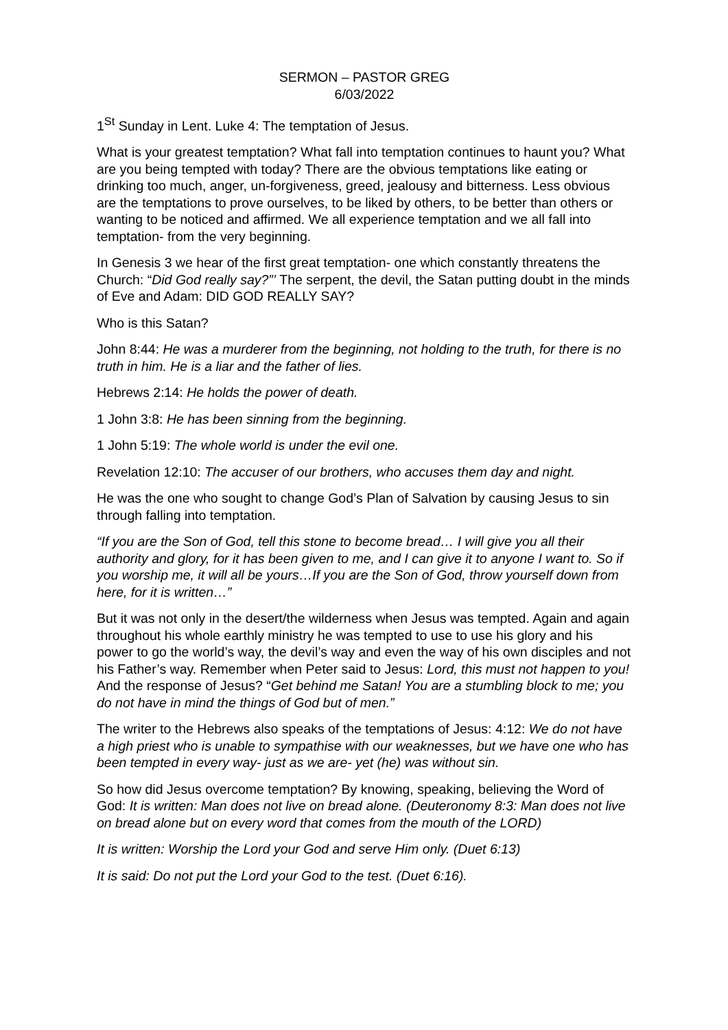SERMON – PASTOR GREG
6/03/2022
1<sup>St</sup> Sunday in Lent. Luke 4: The temptation of Jesus.
What is your greatest temptation? What fall into temptation continues to haunt you? What are you being tempted with today? There are the obvious temptations like eating or drinking too much, anger, un-forgiveness, greed, jealousy and bitterness. Less obvious are the temptations to prove ourselves, to be liked by others, to be better than others or wanting to be noticed and affirmed. We all experience temptation and we all fall into temptation- from the very beginning.
In Genesis 3 we hear of the first great temptation- one which constantly threatens the Church: “Did God really say?”’ The serpent, the devil, the Satan putting doubt in the minds of Eve and Adam: DID GOD REALLY SAY?
Who is this Satan?
John 8:44: He was a murderer from the beginning, not holding to the truth, for there is no truth in him. He is a liar and the father of lies.
Hebrews 2:14: He holds the power of death.
1 John 3:8: He has been sinning from the beginning.
1 John 5:19: The whole world is under the evil one.
Revelation 12:10: The accuser of our brothers, who accuses them day and night.
He was the one who sought to change God’s Plan of Salvation by causing Jesus to sin through falling into temptation.
“If you are the Son of God, tell this stone to become bread… I will give you all their authority and glory, for it has been given to me, and I can give it to anyone I want to. So if you worship me, it will all be yours…If you are the Son of God, throw yourself down from here, for it is written…”
But it was not only in the desert/the wilderness when Jesus was tempted. Again and again throughout his whole earthly ministry he was tempted to use to use his glory and his power to go the world’s way, the devil’s way and even the way of his own disciples and not his Father’s way. Remember when Peter said to Jesus: Lord, this must not happen to you! And the response of Jesus? “Get behind me Satan! You are a stumbling block to me; you do not have in mind the things of God but of men.”
The writer to the Hebrews also speaks of the temptations of Jesus: 4:12: We do not have a high priest who is unable to sympathise with our weaknesses, but we have one who has been tempted in every way- just as we are- yet (he) was without sin.
So how did Jesus overcome temptation? By knowing, speaking, believing the Word of God: It is written: Man does not live on bread alone. (Deuteronomy 8:3: Man does not live on bread alone but on every word that comes from the mouth of the LORD)
It is written: Worship the Lord your God and serve Him only. (Duet 6:13)
It is said: Do not put the Lord your God to the test. (Duet 6:16).